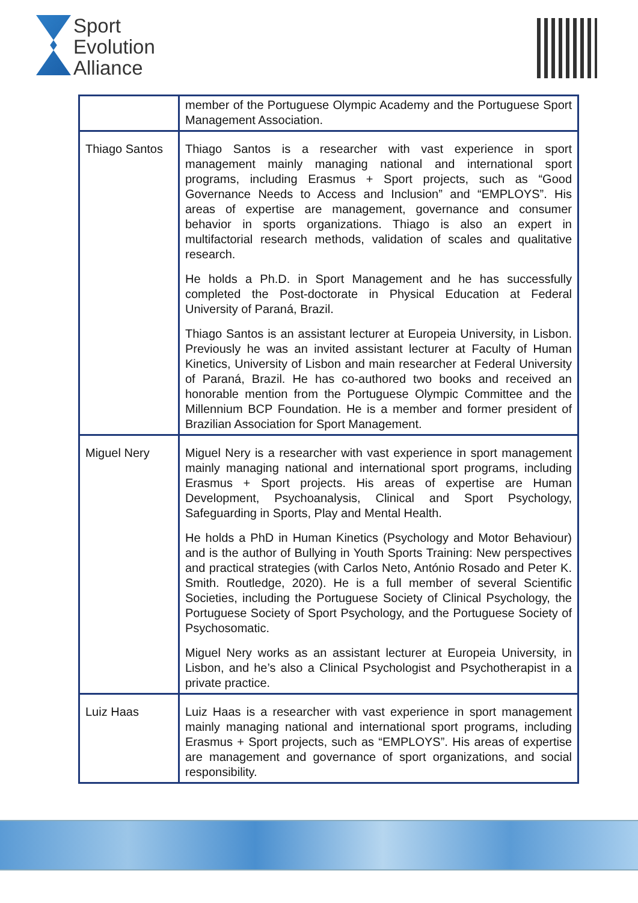Sport
Evolution
Alliance
| | member of the Portuguese Olympic Academy and the Portuguese Sport Management Association. |
| Thiago Santos | Thiago Santos is a researcher with vast experience in sport management mainly managing national and international sport programs, including Erasmus + Sport projects, such as “Good Governance Needs to Access and Inclusion” and “EMPLOYS”. His areas of expertise are management, governance and consumer behavior in sports organizations. Thiago is also an expert in multifactorial research methods, validation of scales and qualitative research. He holds a Ph.D. in Sport Management and he has successfully completed the Post-doctorate in Physical Education at Federal University of Paraná, Brazil. Thiago Santos is an assistant lecturer at Europeia University, in Lisbon. Previously he was an invited assistant lecturer at Faculty of Human Kinetics, University of Lisbon and main researcher at Federal University of Paraná, Brazil. He has co-authored two books and received an honorable mention from the Portuguese Olympic Committee and the Millennium BCP Foundation. He is a member and former president of Brazilian Association for Sport Management. |
| Miguel Nery | Miguel Nery is a researcher with vast experience in sport management mainly managing national and international sport programs, including Erasmus + Sport projects. His areas of expertise are Human Development, Psychoanalysis, Clinical and Sport Psychology, Safeguarding in Sports, Play and Mental Health. He holds a PhD in Human Kinetics (Psychology and Motor Behaviour) and is the author of Bullying in Youth Sports Training: New perspectives and practical strategies (with Carlos Neto, António Rosado and Peter K. Smith. Routledge, 2020). He is a full member of several Scientific Societies, including the Portuguese Society of Clinical Psychology, the Portuguese Society of Sport Psychology, and the Portuguese Society of Psychosomatic. Miguel Nery works as an assistant lecturer at Europeia University, in Lisbon, and he’s also a Clinical Psychologist and Psychotherapist in a private practice. |
| Luiz Haas | Luiz Haas is a researcher with vast experience in sport management mainly managing national and international sport programs, including Erasmus + Sport projects, such as “EMPLOYS”. His areas of expertise are management and governance of sport organizations, and social responsibility. |